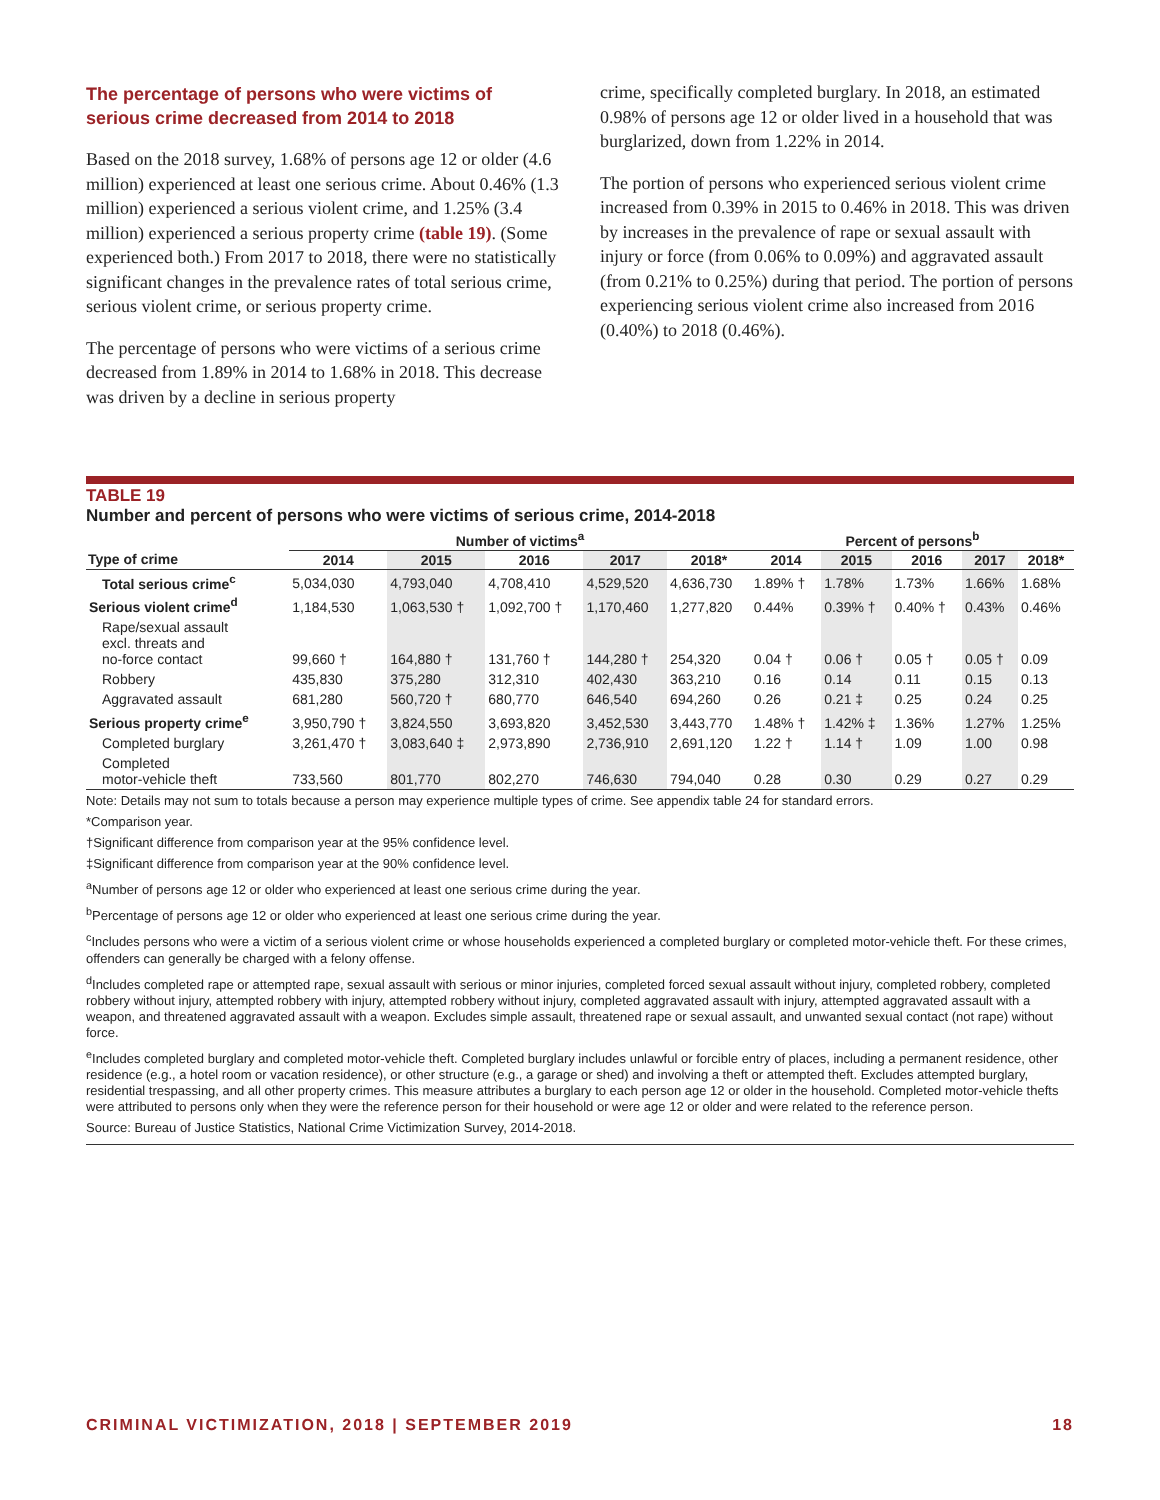The percentage of persons who were victims of serious crime decreased from 2014 to 2018
Based on the 2018 survey, 1.68% of persons age 12 or older (4.6 million) experienced at least one serious crime. About 0.46% (1.3 million) experienced a serious violent crime, and 1.25% (3.4 million) experienced a serious property crime (table 19). (Some experienced both.) From 2017 to 2018, there were no statistically significant changes in the prevalence rates of total serious crime, serious violent crime, or serious property crime.
The percentage of persons who were victims of a serious crime decreased from 1.89% in 2014 to 1.68% in 2018. This decrease was driven by a decline in serious property
crime, specifically completed burglary. In 2018, an estimated 0.98% of persons age 12 or older lived in a household that was burglarized, down from 1.22% in 2014.
The portion of persons who experienced serious violent crime increased from 0.39% in 2015 to 0.46% in 2018. This was driven by increases in the prevalence of rape or sexual assault with injury or force (from 0.06% to 0.09%) and aggravated assault (from 0.21% to 0.25%) during that period. The portion of persons experiencing serious violent crime also increased from 2016 (0.40%) to 2018 (0.46%).
TABLE 19
Number and percent of persons who were victims of serious crime, 2014-2018
| | Number of victims<sup>a</sup> | | | | | Percent of persons<sup>b</sup> | | | | |
| --- | --- | --- | --- | --- | --- | --- | --- | --- | --- | --- |
| Type of crime | 2014 | 2015 | 2016 | 2017 | 2018* | 2014 | 2015 | 2016 | 2017 | 2018* |
| Total serious crime<sup>c</sup> | 5,034,030 | 4,793,040 | 4,708,410 | 4,529,520 | 4,636,730 | 1.89% † | 1.78% | 1.73% | 1.66% | 1.68% |
| Serious violent crime<sup>d</sup> | 1,184,530 | 1,063,530 † | 1,092,700 † | 1,170,460 | 1,277,820 | 0.44% | 0.39% † | 0.40% † | 0.43% | 0.46% |
| Rape/sexual assault excl. threats and no-force contact | 99,660 † | 164,880 † | 131,760 † | 144,280 † | 254,320 | 0.04 † | 0.06 † | 0.05 † | 0.05 † | 0.09 |
| Robbery | 435,830 | 375,280 | 312,310 | 402,430 | 363,210 | 0.16 | 0.14 | 0.11 | 0.15 | 0.13 |
| Aggravated assault | 681,280 | 560,720 † | 680,770 | 646,540 | 694,260 | 0.26 | 0.21 ‡ | 0.25 | 0.24 | 0.25 |
| Serious property crime<sup>e</sup> | 3,950,790 † | 3,824,550 | 3,693,820 | 3,452,530 | 3,443,770 | 1.48% † | 1.42% ‡ | 1.36% | 1.27% | 1.25% |
| Completed burglary | 3,261,470 † | 3,083,640 ‡ | 2,973,890 | 2,736,910 | 2,691,120 | 1.22 † | 1.14 † | 1.09 | 1.00 | 0.98 |
| Completed motor-vehicle theft | 733,560 | 801,770 | 802,270 | 746,630 | 794,040 | 0.28 | 0.30 | 0.29 | 0.27 | 0.29 |
Note: Details may not sum to totals because a person may experience multiple types of crime. See appendix table 24 for standard errors.
*Comparison year.
†Significant difference from comparison year at the 95% confidence level.
‡Significant difference from comparison year at the 90% confidence level.
<sup>a</sup> Number of persons age 12 or older who experienced at least one serious crime during the year.
<sup>b</sup> Percentage of persons age 12 or older who experienced at least one serious crime during the year.
<sup>c</sup> Includes persons who were a victim of a serious violent crime or whose households experienced a completed burglary or completed motor-vehicle theft. For these crimes, offenders can generally be charged with a felony offense.
<sup>d</sup> Includes completed rape or attempted rape, sexual assault with serious or minor injuries, completed forced sexual assault without injury, completed robbery, completed robbery without injury, attempted robbery with injury, attempted robbery without injury, completed aggravated assault with injury, attempted aggravated assault with a weapon, and threatened aggravated assault with a weapon. Excludes simple assault, threatened rape or sexual assault, and unwanted sexual contact (not rape) without force.
<sup>e</sup> Includes completed burglary and completed motor-vehicle theft. Completed burglary includes unlawful or forcible entry of places, including a permanent residence, other residence (e.g., a hotel room or vacation residence), or other structure (e.g., a garage or shed) and involving a theft or attempted theft. Excludes attempted burglary, residential trespassing, and all other property crimes. This measure attributes a burglary to each person age 12 or older in the household. Completed motor-vehicle thefts were attributed to persons only when they were the reference person for their household or were age 12 or older and were related to the reference person.
Source: Bureau of Justice Statistics, National Crime Victimization Survey, 2014-2018.
CRIMINAL VICTIMIZATION, 2018 | SEPTEMBER 2019 18